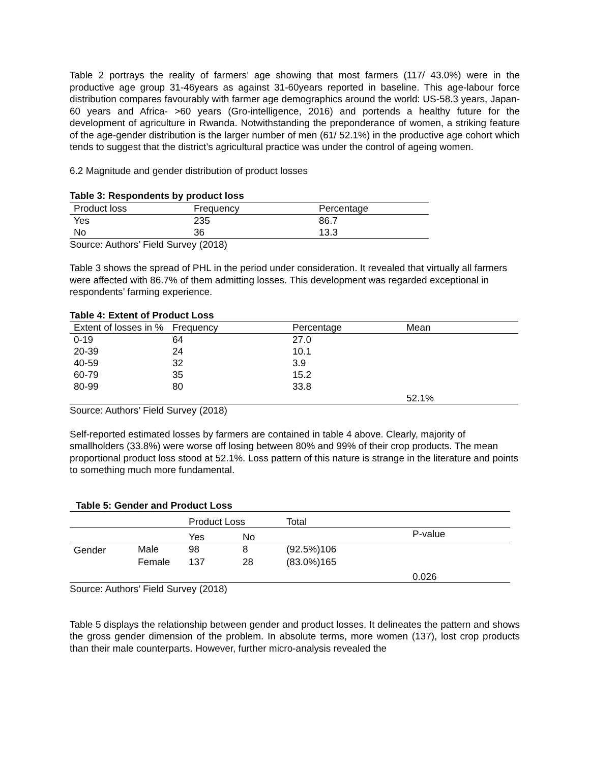Table 2 portrays the reality of farmers’ age showing that most farmers (117/ 43.0%) were in the productive age group 31-46years as against 31-60years reported in baseline. This age-labour force distribution compares favourably with farmer age demographics around the world: US-58.3 years, Japan-60 years and Africa- >60 years (Gro-intelligence, 2016) and portends a healthy future for the development of agriculture in Rwanda. Notwithstanding the preponderance of women, a striking feature of the age-gender distribution is the larger number of men (61/ 52.1%) in the productive age cohort which tends to suggest that the district’s agricultural practice was under the control of ageing women.
6.2 Magnitude and gender distribution of product losses
Table 3: Respondents by product loss
| Product loss | Frequency | Percentage |
| --- | --- | --- |
| Yes | 235 | 86.7 |
| No | 36 | 13.3 |
Source: Authors’ Field Survey (2018)
Table 3 shows the spread of PHL in the period under consideration. It revealed that virtually all farmers were affected with 86.7% of them admitting losses. This development was regarded exceptional in respondents’ farming experience.
Table 4: Extent of Product Loss
| Extent of losses in % | Frequency | Percentage | Mean |
| --- | --- | --- | --- |
| 0-19 | 64 | 27.0 | |
| 20-39 | 24 | 10.1 | |
| 40-59 | 32 | 3.9 | |
| 60-79 | 35 | 15.2 | |
| 80-99 | 80 | 33.8 | |
| | | | 52.1% |
Source: Authors’ Field Survey (2018)
Self-reported estimated losses by farmers are contained in table 4 above. Clearly, majority of smallholders (33.8%) were worse off losing between 80% and 99% of their crop products. The mean proportional product loss stood at 52.1%. Loss pattern of this nature is strange in the literature and points to something much more fundamental.
Table 5: Gender and Product Loss
| | | Product Loss | | Total | |
| | | Yes | No | | P-value |
| Gender | Male | 98 | 8 | (92.5%)106 | |
| | Female | 137 | 28 | (83.0%)165 | |
| | | | | | 0.026 |
Source: Authors’ Field Survey (2018)
Table 5 displays the relationship between gender and product losses. It delineates the pattern and shows the gross gender dimension of the problem. In absolute terms, more women (137), lost crop products than their male counterparts. However, further micro-analysis revealed the